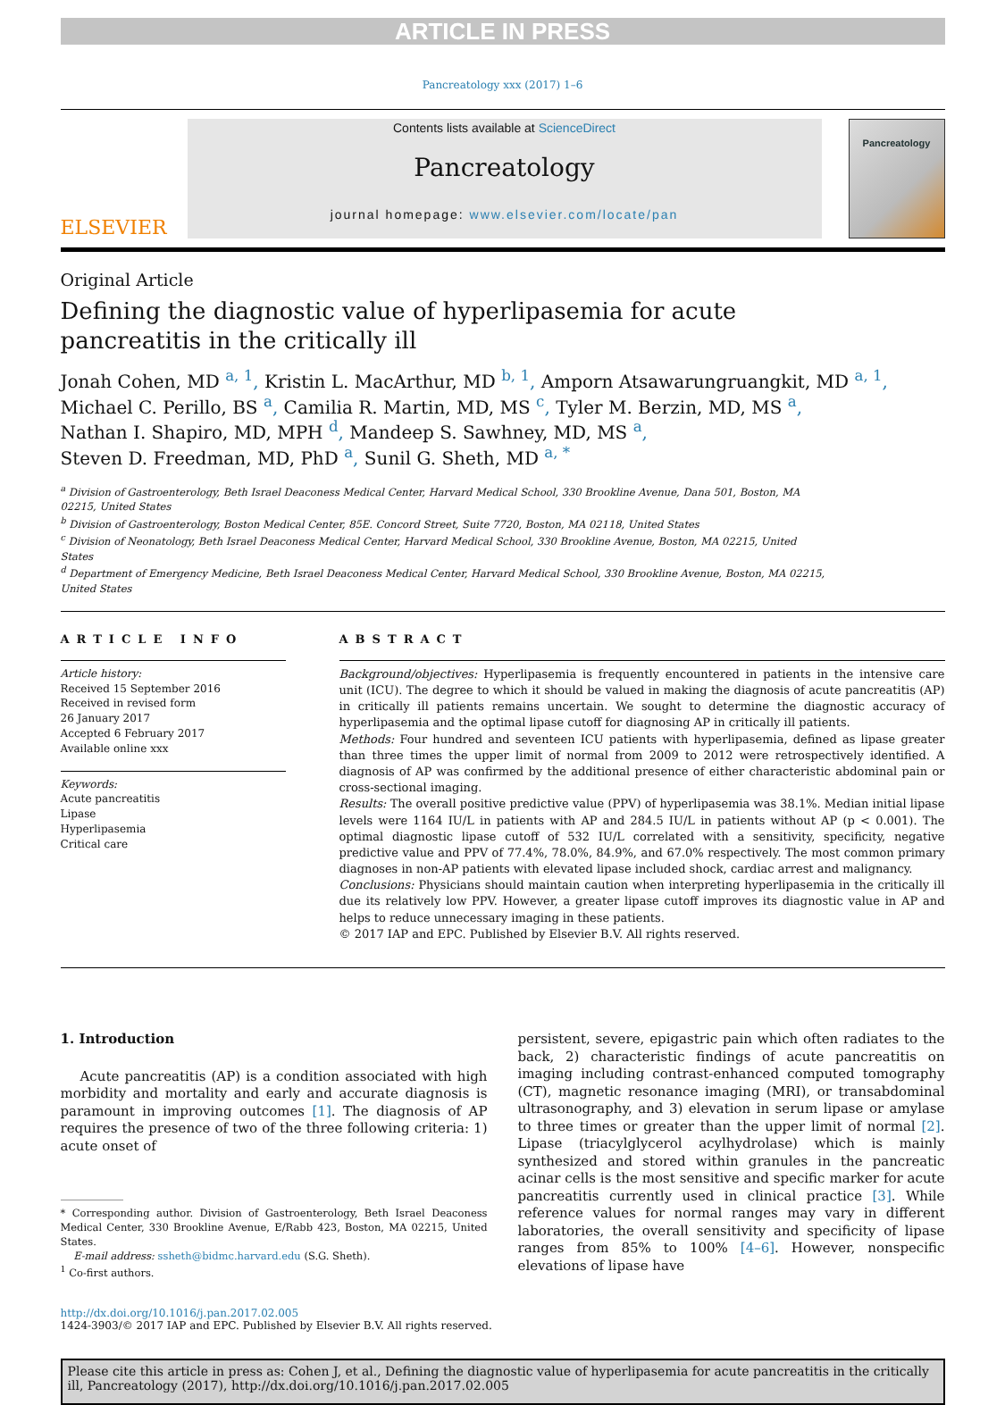ARTICLE IN PRESS
Pancreatology xxx (2017) 1–6
ELSEVIER
Contents lists available at ScienceDirect
Pancreatology
journal homepage: www.elsevier.com/locate/pan
Pancreatology
Original Article
Defining the diagnostic value of hyperlipasemia for acute pancreatitis in the critically ill
Jonah Cohen, MD <sup>a, 1</sup>, Kristin L. MacArthur, MD <sup>b, 1</sup>, Amporn Atsawarungruangkit, MD <sup>a, 1</sup>,
Michael C. Perillo, BS <sup>a</sup>, Camilia R. Martin, MD, MS <sup>c</sup>, Tyler M. Berzin, MD, MS <sup>a</sup>,
Nathan I. Shapiro, MD, MPH <sup>d</sup>, Mandeep S. Sawhney, MD, MS <sup>a</sup>,
Steven D. Freedman, MD, PhD <sup>a</sup>, Sunil G. Sheth, MD <sup>a, *</sup>
<sup>a</sup> Division of Gastroenterology, Beth Israel Deaconess Medical Center, Harvard Medical School, 330 Brookline Avenue, Dana 501, Boston, MA 02215, United States
<sup>b</sup> Division of Gastroenterology, Boston Medical Center, 85E. Concord Street, Suite 7720, Boston, MA 02118, United States
<sup>c</sup> Division of Neonatology, Beth Israel Deaconess Medical Center, Harvard Medical School, 330 Brookline Avenue, Boston, MA 02215, United States
<sup>d</sup> Department of Emergency Medicine, Beth Israel Deaconess Medical Center, Harvard Medical School, 330 Brookline Avenue, Boston, MA 02215, United States
ARTICLE INFO
Article history:
Received 15 September 2016
Received in revised form
26 January 2017
Accepted 6 February 2017
Available online xxx
Keywords:
Acute pancreatitis
Lipase
Hyperlipasemia
Critical care
ABSTRACT
Background/objectives: Hyperlipasemia is frequently encountered in patients in the intensive care unit (ICU). The degree to which it should be valued in making the diagnosis of acute pancreatitis (AP) in critically ill patients remains uncertain. We sought to determine the diagnostic accuracy of hyperlipasemia and the optimal lipase cutoff for diagnosing AP in critically ill patients.
Methods: Four hundred and seventeen ICU patients with hyperlipasemia, defined as lipase greater than three times the upper limit of normal from 2009 to 2012 were retrospectively identified. A diagnosis of AP was confirmed by the additional presence of either characteristic abdominal pain or cross-sectional imaging.
Results: The overall positive predictive value (PPV) of hyperlipasemia was 38.1%. Median initial lipase levels were 1164 IU/L in patients with AP and 284.5 IU/L in patients without AP (p < 0.001). The optimal diagnostic lipase cutoff of 532 IU/L correlated with a sensitivity, specificity, negative predictive value and PPV of 77.4%, 78.0%, 84.9%, and 67.0% respectively. The most common primary diagnoses in non-AP patients with elevated lipase included shock, cardiac arrest and malignancy.
Conclusions: Physicians should maintain caution when interpreting hyperlipasemia in the critically ill due its relatively low PPV. However, a greater lipase cutoff improves its diagnostic value in AP and helps to reduce unnecessary imaging in these patients.
© 2017 IAP and EPC. Published by Elsevier B.V. All rights reserved.
1. Introduction
Acute pancreatitis (AP) is a condition associated with high morbidity and mortality and early and accurate diagnosis is paramount in improving outcomes [1]. The diagnosis of AP requires the presence of two of the three following criteria: 1) acute onset of
* Corresponding author. Division of Gastroenterology, Beth Israel Deaconess Medical Center, 330 Brookline Avenue, E/Rabb 423, Boston, MA 02215, United States.
E-mail address: ssheth@bidmc.harvard.edu (S.G. Sheth).
<sup>1</sup> Co-first authors.
persistent, severe, epigastric pain which often radiates to the back, 2) characteristic findings of acute pancreatitis on imaging including contrast-enhanced computed tomography (CT), magnetic resonance imaging (MRI), or transabdominal ultrasonography, and 3) elevation in serum lipase or amylase to three times or greater than the upper limit of normal [2]. Lipase (triacylglycerol acylhydrolase) which is mainly synthesized and stored within granules in the pancreatic acinar cells is the most sensitive and specific marker for acute pancreatitis currently used in clinical practice [3]. While reference values for normal ranges may vary in different laboratories, the overall sensitivity and specificity of lipase ranges from 85% to 100% [4–6]. However, nonspecific elevations of lipase have
http://dx.doi.org/10.1016/j.pan.2017.02.005
1424-3903/© 2017 IAP and EPC. Published by Elsevier B.V. All rights reserved.
Please cite this article in press as: Cohen J, et al., Defining the diagnostic value of hyperlipasemia for acute pancreatitis in the critically ill, Pancreatology (2017), http://dx.doi.org/10.1016/j.pan.2017.02.005